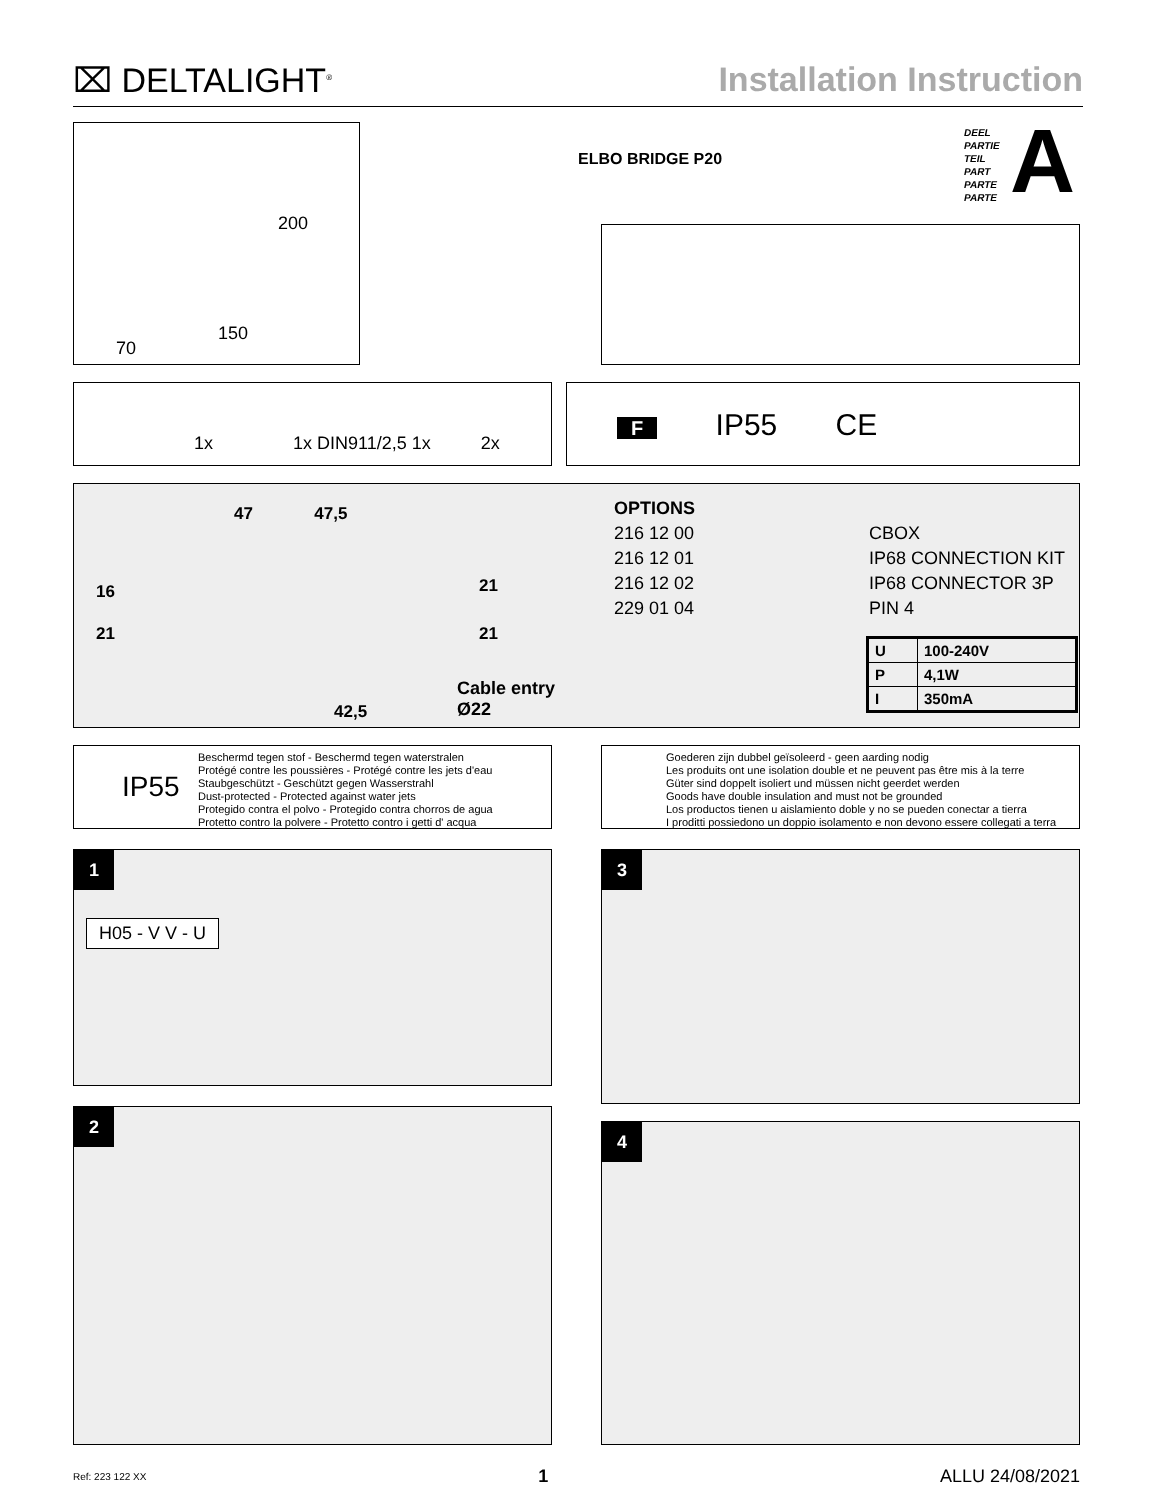⌧ DELTALIGHT<sup>®</sup>
Installation Instruction
ELBO BRIDGE P20
DEEL
PARTIE
TEIL
PART
PARTE
PARTE
A
200
150
70
1x 1x DIN911/2,5 1x 2x
F IP55 CE
47 47,5
16
21
21
21
42,5
Cable entry
Ø22
OPTIONS
216 12 00
216 12 01
216 12 02
229 01 04
CBOX
IP68 CONNECTION KIT
IP68 CONNECTOR 3P
PIN 4
| U | 100-240V |
| P | 4,1W |
| I | 350mA |
IP55
Beschermd tegen stof - Beschermd tegen waterstralen
Protégé contre les poussières - Protégé contre les jets d'eau
Staubgeschützt - Geschützt gegen Wasserstrahl
Dust-protected - Protected against water jets
Protegido contra el polvo - Protegido contra chorros de agua
Protetto contro la polvere - Protetto contro i getti d' acqua
Goederen zijn dubbel geïsoleerd - geen aarding nodig
Les produits ont une isolation double et ne peuvent pas être mis à la terre
Güter sind doppelt isoliert und müssen nicht geerdet werden
Goods have double insulation and must not be grounded
Los productos tienen u aislamiento doble y no se pueden conectar a tierra
I proditti possiedono un doppio isolamento e non devono essere collegati a terra
1
H05 - V V - U
2
3
4
Ref: 223 122 XX 1 ALLU 24/08/2021